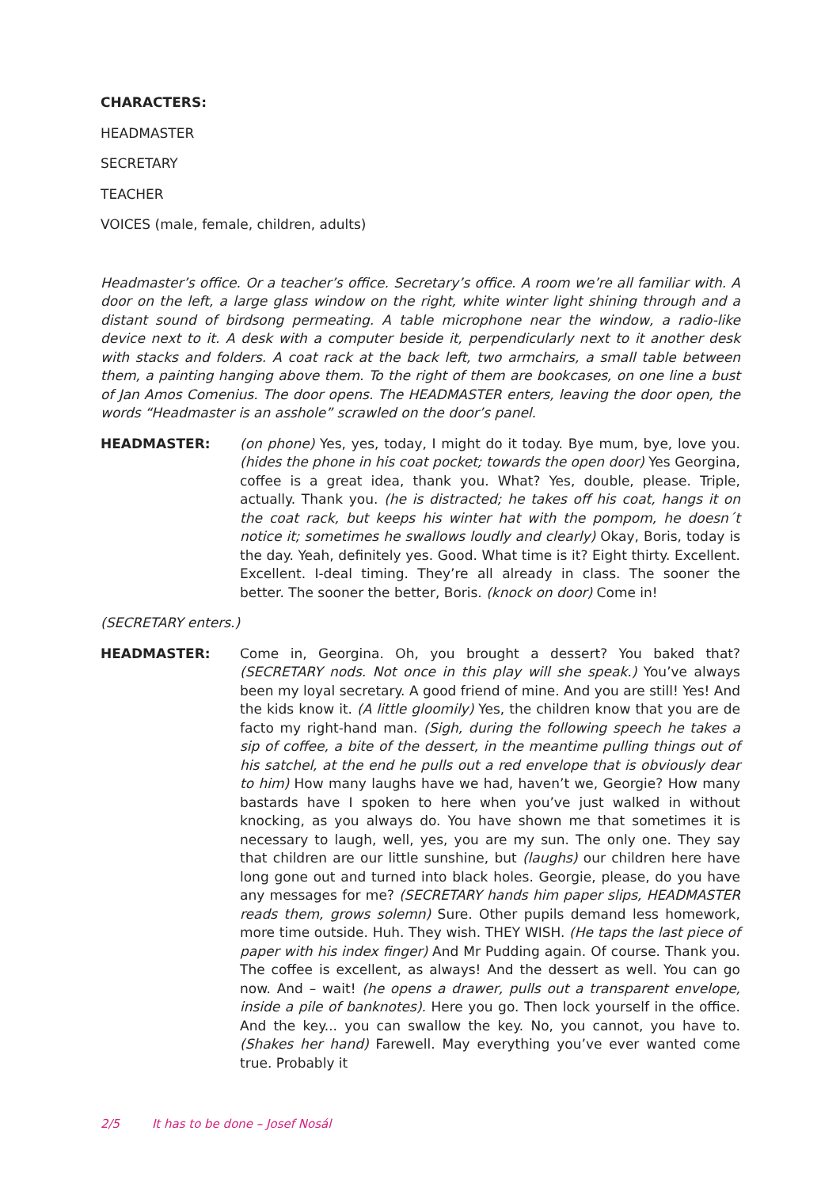CHARACTERS:
HEADMASTER
SECRETARY
TEACHER
VOICES (male, female, children, adults)
Headmaster’s office. Or a teacher’s office. Secretary’s office. A room we’re all familiar with. A door on the left, a large glass window on the right, white winter light shining through and a distant sound of birdsong permeating. A table microphone near the window, a radio-like device next to it. A desk with a computer beside it, perpendicularly next to it another desk with stacks and folders. A coat rack at the back left, two armchairs, a small table between them, a painting hanging above them. To the right of them are bookcases, on one line a bust of Jan Amos Comenius. The door opens. The HEADMASTER enters, leaving the door open, the words “Headmaster is an asshole” scrawled on the door’s panel.
HEADMASTER: (on phone) Yes, yes, today, I might do it today. Bye mum, bye, love you. (hides the phone in his coat pocket; towards the open door) Yes Georgina, coffee is a great idea, thank you. What? Yes, double, please. Triple, actually. Thank you. (he is distracted; he takes off his coat, hangs it on the coat rack, but keeps his winter hat with the pompom, he doesn´t notice it; sometimes he swallows loudly and clearly) Okay, Boris, today is the day. Yeah, definitely yes. Good. What time is it? Eight thirty. Excellent. Excellent. I-deal timing. They’re all already in class. The sooner the better. The sooner the better, Boris. (knock on door) Come in!
(SECRETARY enters.)
HEADMASTER: Come in, Georgina. Oh, you brought a dessert? You baked that? (SECRETARY nods. Not once in this play will she speak.) You’ve always been my loyal secretary. A good friend of mine. And you are still! Yes! And the kids know it. (A little gloomily) Yes, the children know that you are de facto my right-hand man. (Sigh, during the following speech he takes a sip of coffee, a bite of the dessert, in the meantime pulling things out of his satchel, at the end he pulls out a red envelope that is obviously dear to him) How many laughs have we had, haven’t we, Georgie? How many bastards have I spoken to here when you’ve just walked in without knocking, as you always do. You have shown me that sometimes it is necessary to laugh, well, yes, you are my sun. The only one. They say that children are our little sunshine, but (laughs) our children here have long gone out and turned into black holes. Georgie, please, do you have any messages for me? (SECRETARY hands him paper slips, HEADMASTER reads them, grows solemn) Sure. Other pupils demand less homework, more time outside. Huh. They wish. THEY WISH. (He taps the last piece of paper with his index finger) And Mr Pudding again. Of course. Thank you. The coffee is excellent, as always! And the dessert as well. You can go now. And – wait! (he opens a drawer, pulls out a transparent envelope, inside a pile of banknotes). Here you go. Then lock yourself in the office. And the key... you can swallow the key. No, you cannot, you have to. (Shakes her hand) Farewell. May everything you’ve ever wanted come true. Probably it
2/5 It has to be done – Josef Nosál